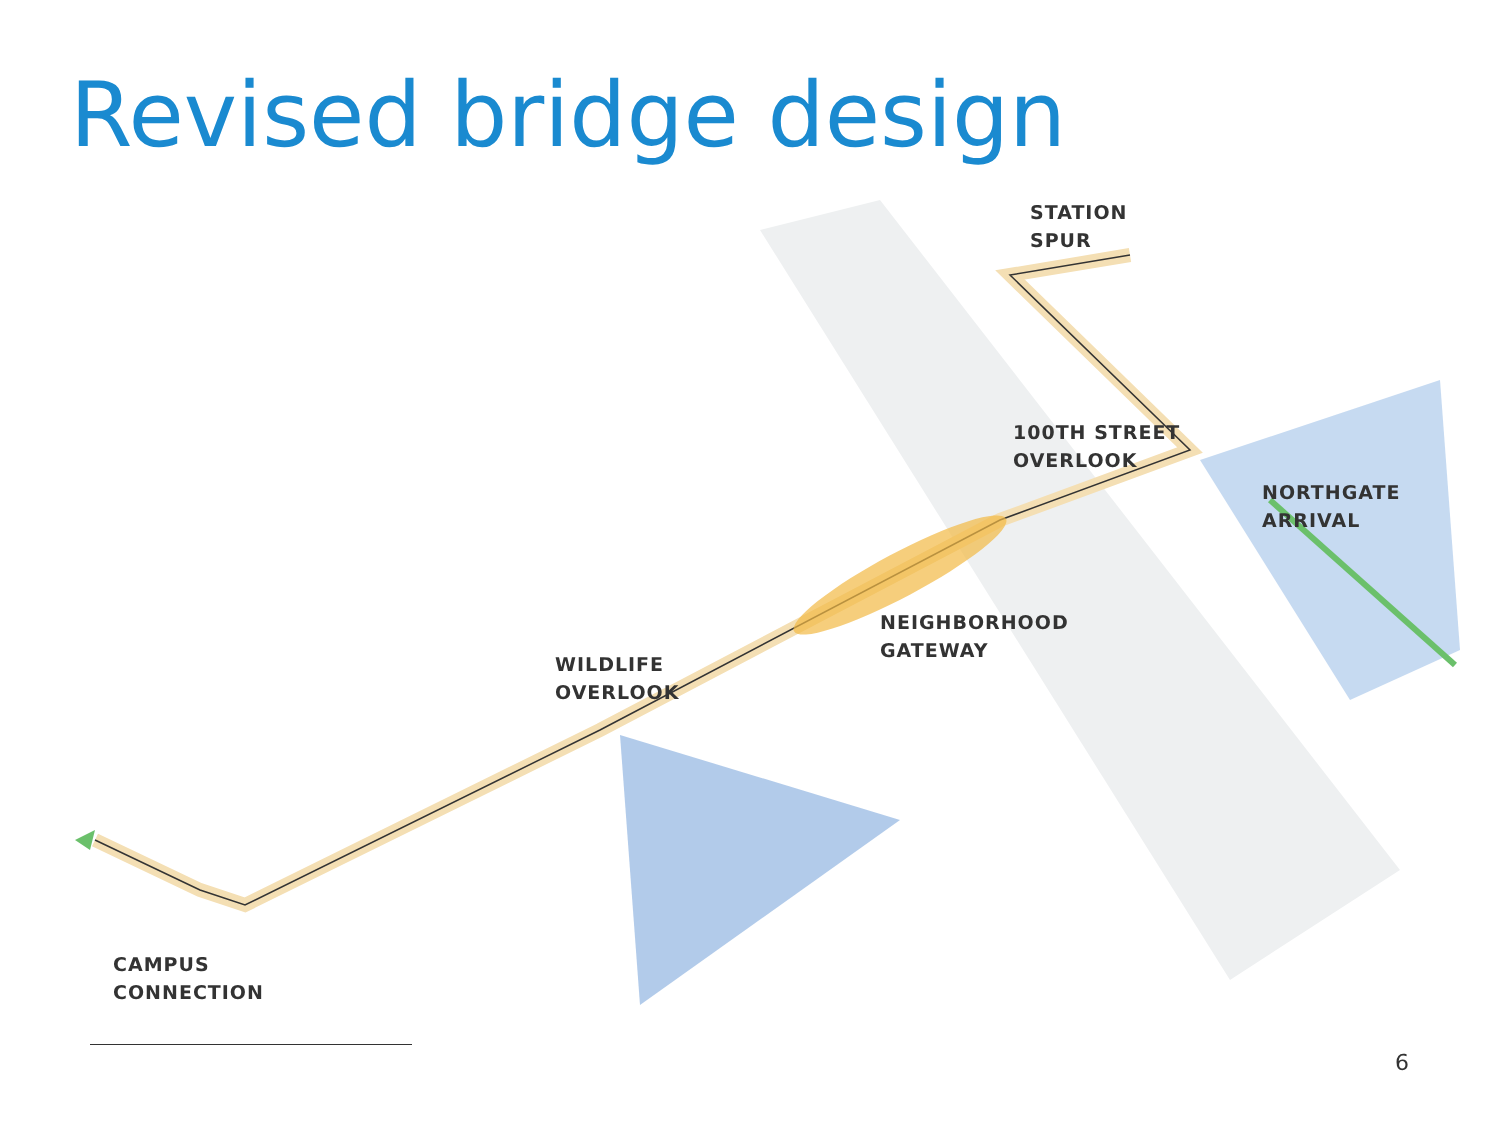Revised bridge design
STATION
SPUR
100TH STREET
OVERLOOK
NORTHGATE
ARRIVAL
NEIGHBORHOOD
GATEWAY
WILDLIFE
OVERLOOK
CAMPUS
CONNECTION
6